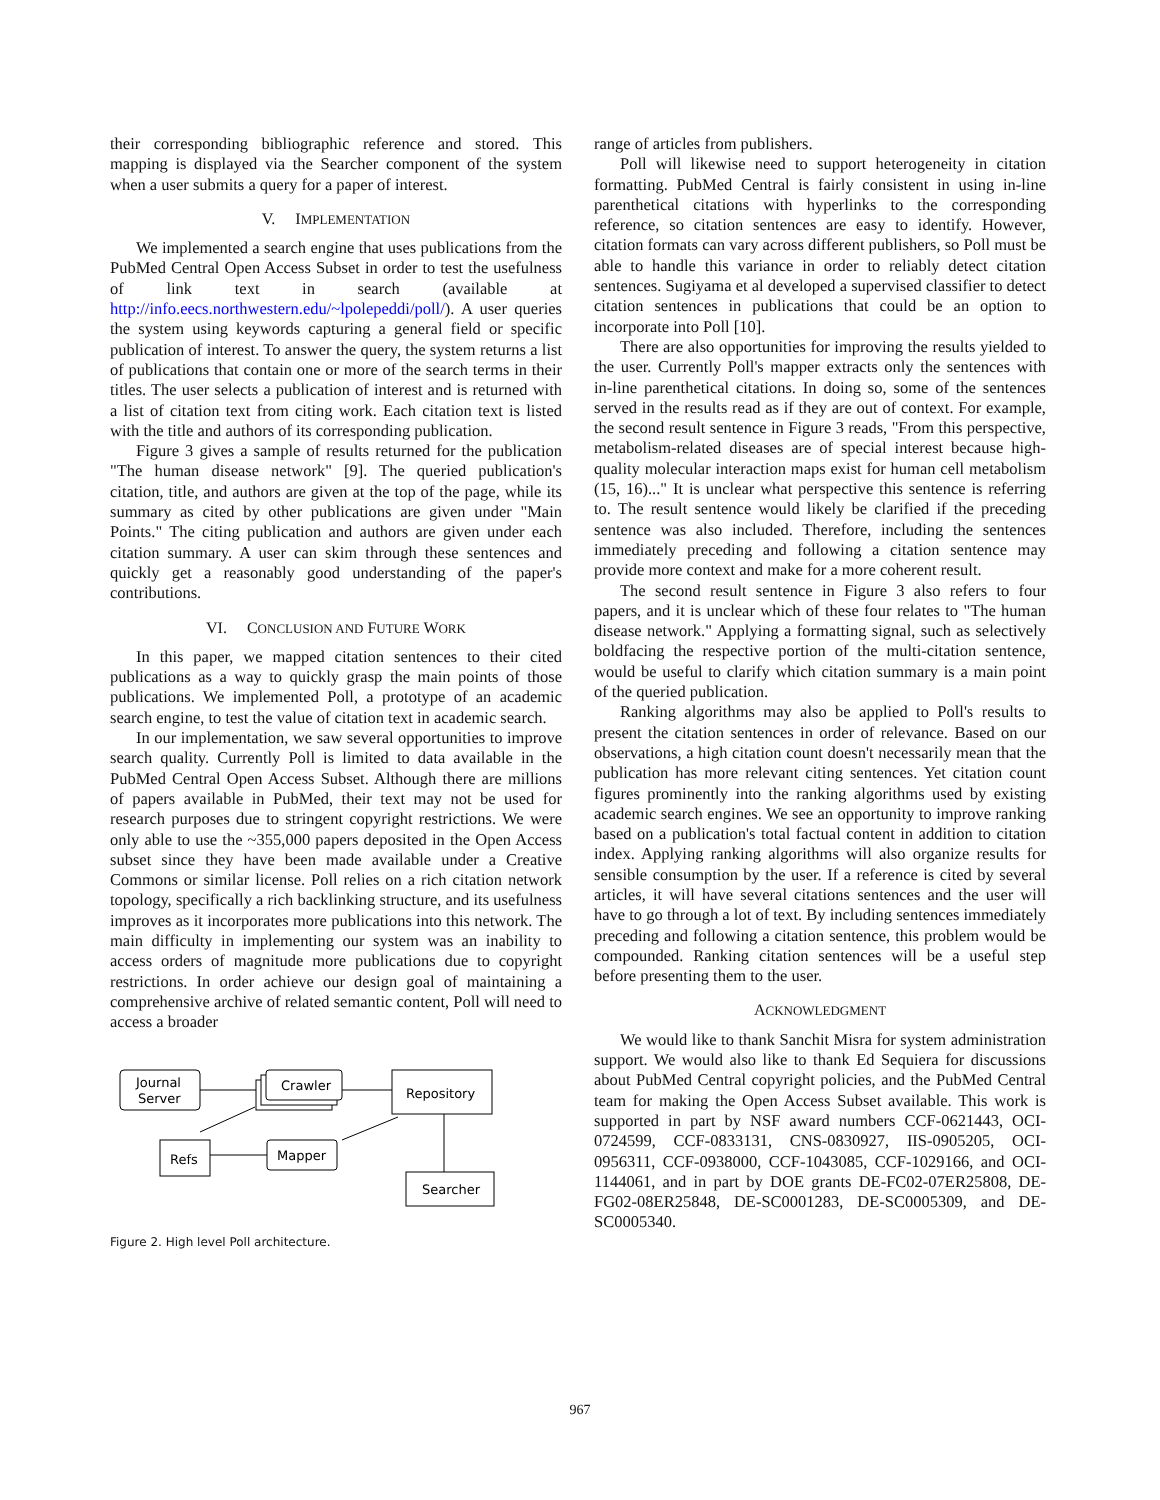their corresponding bibliographic reference and stored. This mapping is displayed via the Searcher component of the system when a user submits a query for a paper of interest.
V. IMPLEMENTATION
We implemented a search engine that uses publications from the PubMed Central Open Access Subset in order to test the usefulness of link text in search (available at http://info.eecs.northwestern.edu/~lpolepeddi/poll/). A user queries the system using keywords capturing a general field or specific publication of interest. To answer the query, the system returns a list of publications that contain one or more of the search terms in their titles. The user selects a publication of interest and is returned with a list of citation text from citing work. Each citation text is listed with the title and authors of its corresponding publication.
Figure 3 gives a sample of results returned for the publication "The human disease network" [9]. The queried publication's citation, title, and authors are given at the top of the page, while its summary as cited by other publications are given under "Main Points." The citing publication and authors are given under each citation summary. A user can skim through these sentences and quickly get a reasonably good understanding of the paper's contributions.
VI. CONCLUSION AND FUTURE WORK
In this paper, we mapped citation sentences to their cited publications as a way to quickly grasp the main points of those publications. We implemented Poll, a prototype of an academic search engine, to test the value of citation text in academic search.
In our implementation, we saw several opportunities to improve search quality. Currently Poll is limited to data available in the PubMed Central Open Access Subset. Although there are millions of papers available in PubMed, their text may not be used for research purposes due to stringent copyright restrictions. We were only able to use the ~355,000 papers deposited in the Open Access subset since they have been made available under a Creative Commons or similar license. Poll relies on a rich citation network topology, specifically a rich backlinking structure, and its usefulness improves as it incorporates more publications into this network. The main difficulty in implementing our system was an inability to access orders of magnitude more publications due to copyright restrictions. In order achieve our design goal of maintaining a comprehensive archive of related semantic content, Poll will need to access a broader
Journal
Server
Crawler
Repository
Refs
Mapper
Searcher
Figure 2. High level Poll architecture.
range of articles from publishers.
Poll will likewise need to support heterogeneity in citation formatting. PubMed Central is fairly consistent in using in-line parenthetical citations with hyperlinks to the corresponding reference, so citation sentences are easy to identify. However, citation formats can vary across different publishers, so Poll must be able to handle this variance in order to reliably detect citation sentences. Sugiyama et al developed a supervised classifier to detect citation sentences in publications that could be an option to incorporate into Poll [10].
There are also opportunities for improving the results yielded to the user. Currently Poll's mapper extracts only the sentences with in-line parenthetical citations. In doing so, some of the sentences served in the results read as if they are out of context. For example, the second result sentence in Figure 3 reads, "From this perspective, metabolism-related diseases are of special interest because high-quality molecular interaction maps exist for human cell metabolism (15, 16)..." It is unclear what perspective this sentence is referring to. The result sentence would likely be clarified if the preceding sentence was also included. Therefore, including the sentences immediately preceding and following a citation sentence may provide more context and make for a more coherent result.
The second result sentence in Figure 3 also refers to four papers, and it is unclear which of these four relates to "The human disease network." Applying a formatting signal, such as selectively boldfacing the respective portion of the multi-citation sentence, would be useful to clarify which citation summary is a main point of the queried publication.
Ranking algorithms may also be applied to Poll's results to present the citation sentences in order of relevance. Based on our observations, a high citation count doesn't necessarily mean that the publication has more relevant citing sentences. Yet citation count figures prominently into the ranking algorithms used by existing academic search engines. We see an opportunity to improve ranking based on a publication's total factual content in addition to citation index. Applying ranking algorithms will also organize results for sensible consumption by the user. If a reference is cited by several articles, it will have several citations sentences and the user will have to go through a lot of text. By including sentences immediately preceding and following a citation sentence, this problem would be compounded. Ranking citation sentences will be a useful step before presenting them to the user.
ACKNOWLEDGMENT
We would like to thank Sanchit Misra for system administration support. We would also like to thank Ed Sequiera for discussions about PubMed Central copyright policies, and the PubMed Central team for making the Open Access Subset available. This work is supported in part by NSF award numbers CCF-0621443, OCI-0724599, CCF-0833131, CNS-0830927, IIS-0905205, OCI-0956311, CCF-0938000, CCF-1043085, CCF-1029166, and OCI-1144061, and in part by DOE grants DE-FC02-07ER25808, DE-FG02-08ER25848, DE-SC0001283, DE-SC0005309, and DE-SC0005340.
967